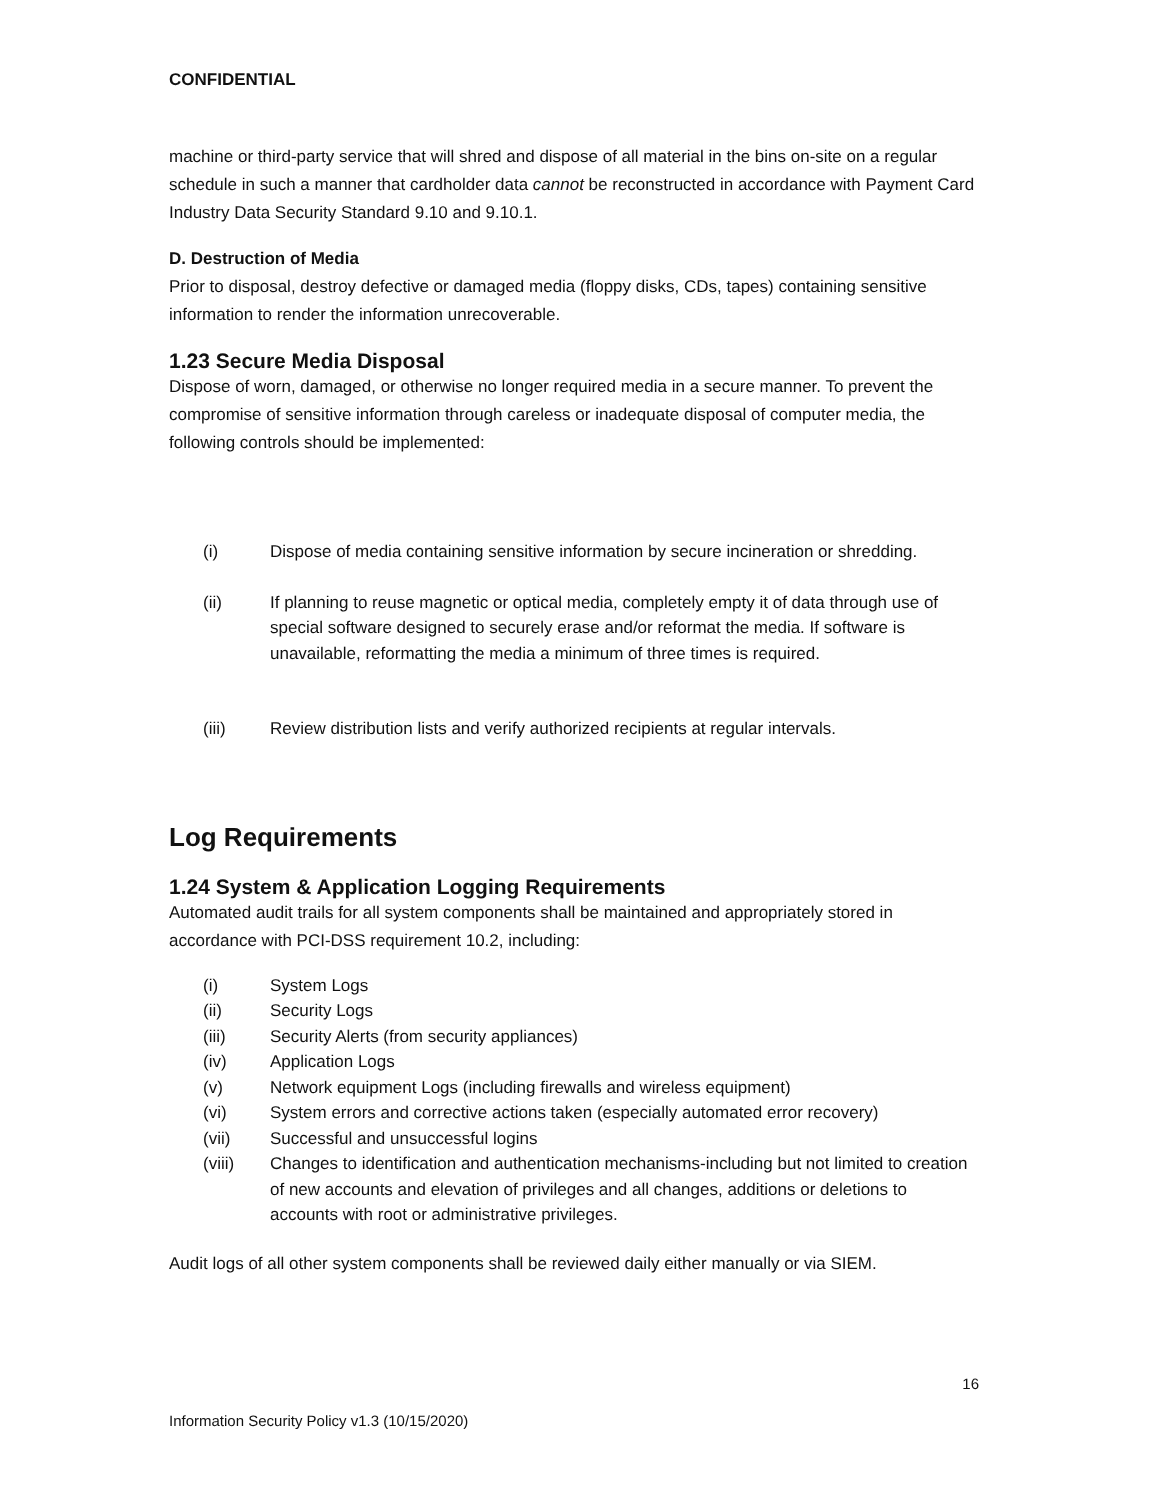CONFIDENTIAL
machine or third-party service that will shred and dispose of all material in the bins on-site on a regular schedule in such a manner that cardholder data cannot be reconstructed in accordance with Payment Card Industry Data Security Standard 9.10 and 9.10.1.
D. Destruction of Media
Prior to disposal, destroy defective or damaged media (floppy disks, CDs, tapes) containing sensitive information to render the information unrecoverable.
1.23 Secure Media Disposal
Dispose of worn, damaged, or otherwise no longer required media in a secure manner. To prevent the compromise of sensitive information through careless or inadequate disposal of computer media, the following controls should be implemented:
(i) Dispose of media containing sensitive information by secure incineration or shredding.
(ii) If planning to reuse magnetic or optical media, completely empty it of data through use of special software designed to securely erase and/or reformat the media. If software is unavailable, reformatting the media a minimum of three times is required.
(iii) Review distribution lists and verify authorized recipients at regular intervals.
Log Requirements
1.24 System & Application Logging Requirements
Automated audit trails for all system components shall be maintained and appropriately stored in accordance with PCI-DSS requirement 10.2, including:
(i) System Logs
(ii) Security Logs
(iii) Security Alerts (from security appliances)
(iv) Application Logs
(v) Network equipment Logs (including firewalls and wireless equipment)
(vi) System errors and corrective actions taken (especially automated error recovery)
(vii) Successful and unsuccessful logins
(viii) Changes to identification and authentication mechanisms-including but not limited to creation of new accounts and elevation of privileges and all changes, additions or deletions to accounts with root or administrative privileges.
Audit logs of all other system components shall be reviewed daily either manually or via SIEM.
16
Information Security Policy v1.3 (10/15/2020)